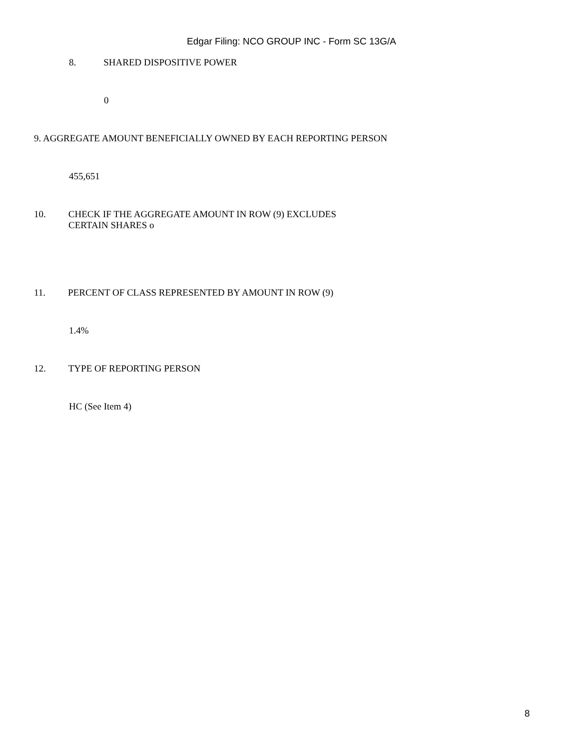Edgar Filing: NCO GROUP INC - Form SC 13G/A
8. SHARED DISPOSITIVE POWER
0
9. AGGREGATE AMOUNT BENEFICIALLY OWNED BY EACH REPORTING PERSON
455,651
10. CHECK IF THE AGGREGATE AMOUNT IN ROW (9) EXCLUDES
CERTAIN SHARES o
11. PERCENT OF CLASS REPRESENTED BY AMOUNT IN ROW (9)
1.4%
12. TYPE OF REPORTING PERSON
HC (See Item 4)
8